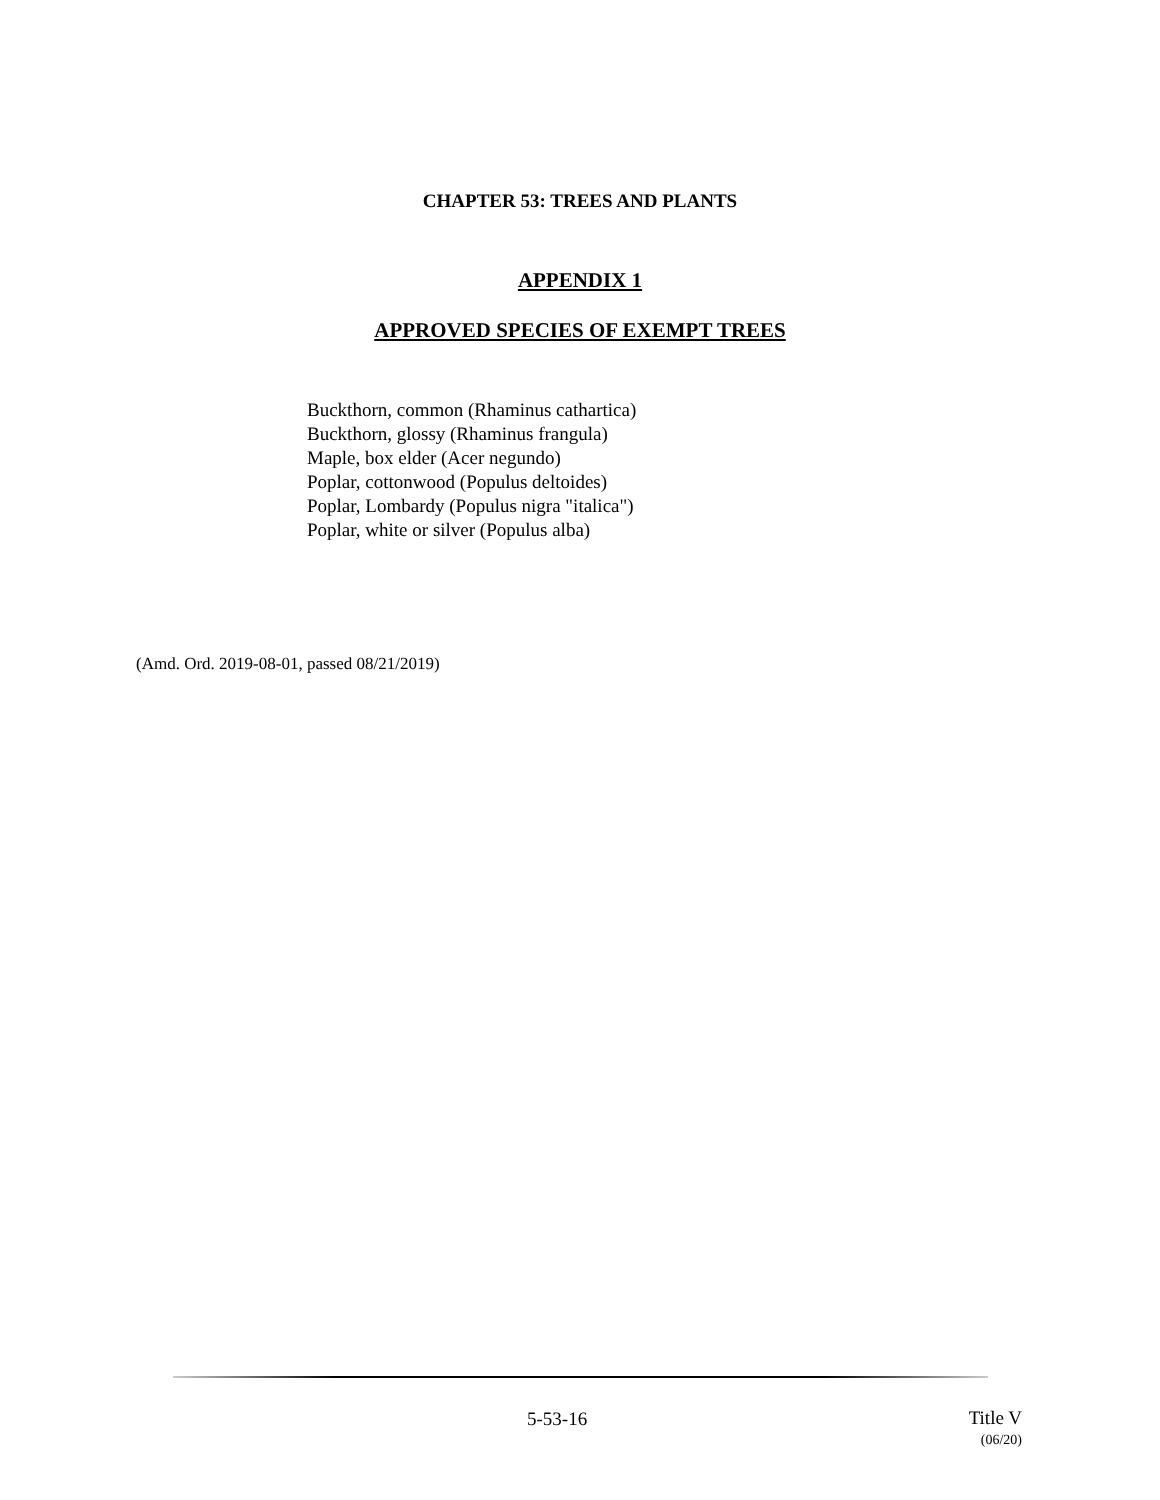CHAPTER 53: TREES AND PLANTS
APPENDIX 1
APPROVED SPECIES OF EXEMPT TREES
Buckthorn, common (Rhaminus cathartica)
Buckthorn, glossy (Rhaminus frangula)
Maple, box elder (Acer negundo)
Poplar, cottonwood (Populus deltoides)
Poplar, Lombardy (Populus nigra "italica")
Poplar, white or silver (Populus alba)
(Amd. Ord. 2019-08-01, passed 08/21/2019)
5-53-16
Title V
(06/20)